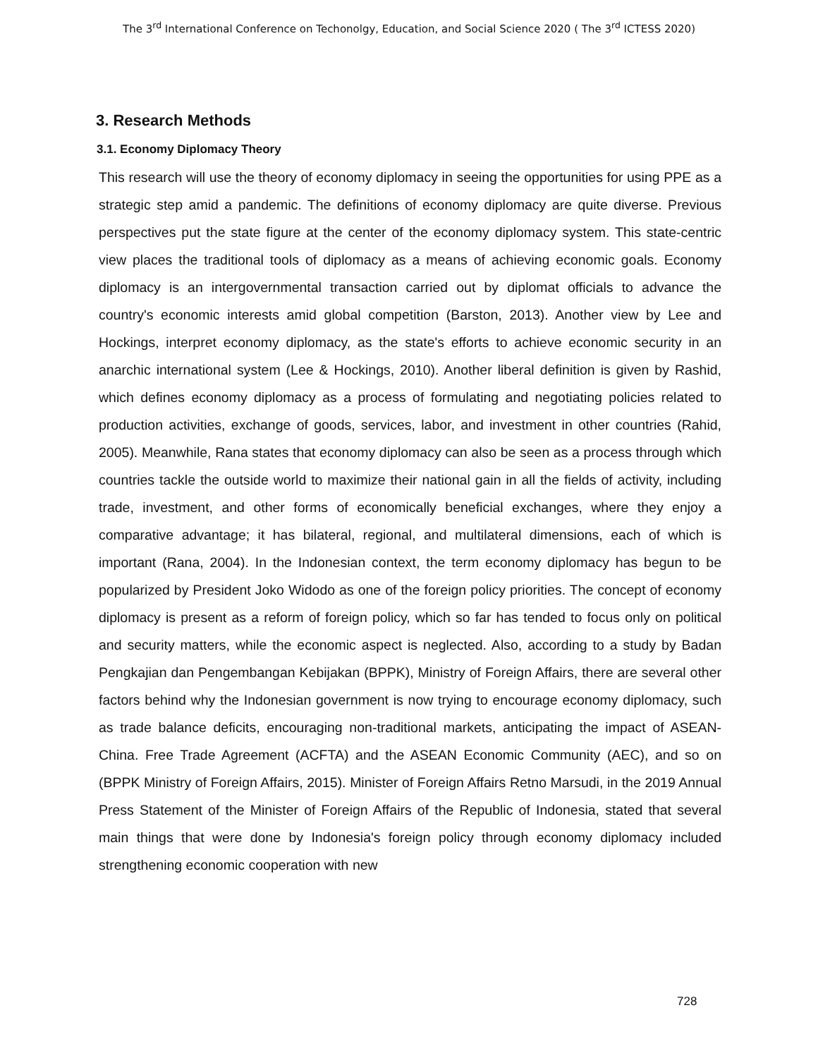The 3<sup>rd</sup> International Conference on Techonolgy, Education, and Social Science 2020 ( The 3<sup>rd</sup> ICTESS 2020)
3. Research Methods
3.1. Economy Diplomacy Theory
This research will use the theory of economy diplomacy in seeing the opportunities for using PPE as a strategic step amid a pandemic. The definitions of economy diplomacy are quite diverse. Previous perspectives put the state figure at the center of the economy diplomacy system. This state-centric view places the traditional tools of diplomacy as a means of achieving economic goals. Economy diplomacy is an intergovernmental transaction carried out by diplomat officials to advance the country's economic interests amid global competition (Barston, 2013). Another view by Lee and Hockings, interpret economy diplomacy, as the state's efforts to achieve economic security in an anarchic international system (Lee & Hockings, 2010). Another liberal definition is given by Rashid, which defines economy diplomacy as a process of formulating and negotiating policies related to production activities, exchange of goods, services, labor, and investment in other countries (Rahid, 2005). Meanwhile, Rana states that economy diplomacy can also be seen as a process through which countries tackle the outside world to maximize their national gain in all the fields of activity, including trade, investment, and other forms of economically beneficial exchanges, where they enjoy a comparative advantage; it has bilateral, regional, and multilateral dimensions, each of which is important (Rana, 2004). In the Indonesian context, the term economy diplomacy has begun to be popularized by President Joko Widodo as one of the foreign policy priorities. The concept of economy diplomacy is present as a reform of foreign policy, which so far has tended to focus only on political and security matters, while the economic aspect is neglected. Also, according to a study by Badan Pengkajian dan Pengembangan Kebijakan (BPPK), Ministry of Foreign Affairs, there are several other factors behind why the Indonesian government is now trying to encourage economy diplomacy, such as trade balance deficits, encouraging non-traditional markets, anticipating the impact of ASEAN-China. Free Trade Agreement (ACFTA) and the ASEAN Economic Community (AEC), and so on (BPPK Ministry of Foreign Affairs, 2015). Minister of Foreign Affairs Retno Marsudi, in the 2019 Annual Press Statement of the Minister of Foreign Affairs of the Republic of Indonesia, stated that several main things that were done by Indonesia's foreign policy through economy diplomacy included strengthening economic cooperation with new
728